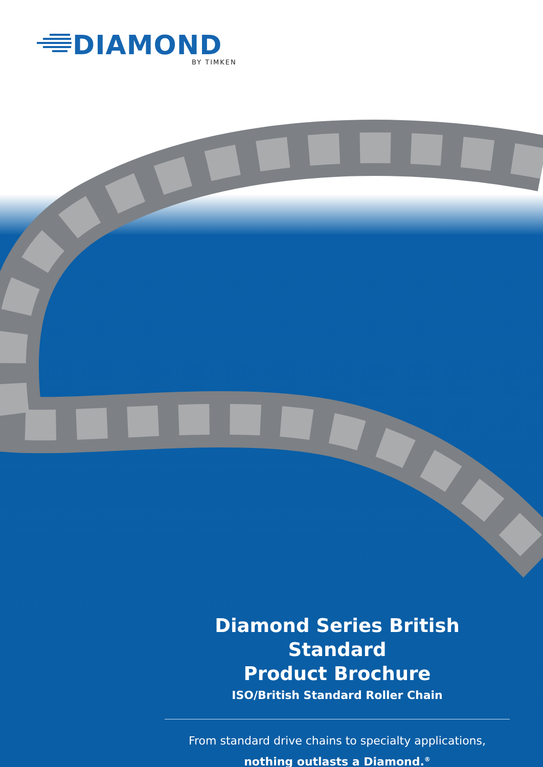DIAMOND
BY TIMKEN
Diamond Series British Standard
Product Brochure
ISO/British Standard Roller Chain
From standard drive chains to specialty applications,
nothing outlasts a Diamond.<sup>®</sup>